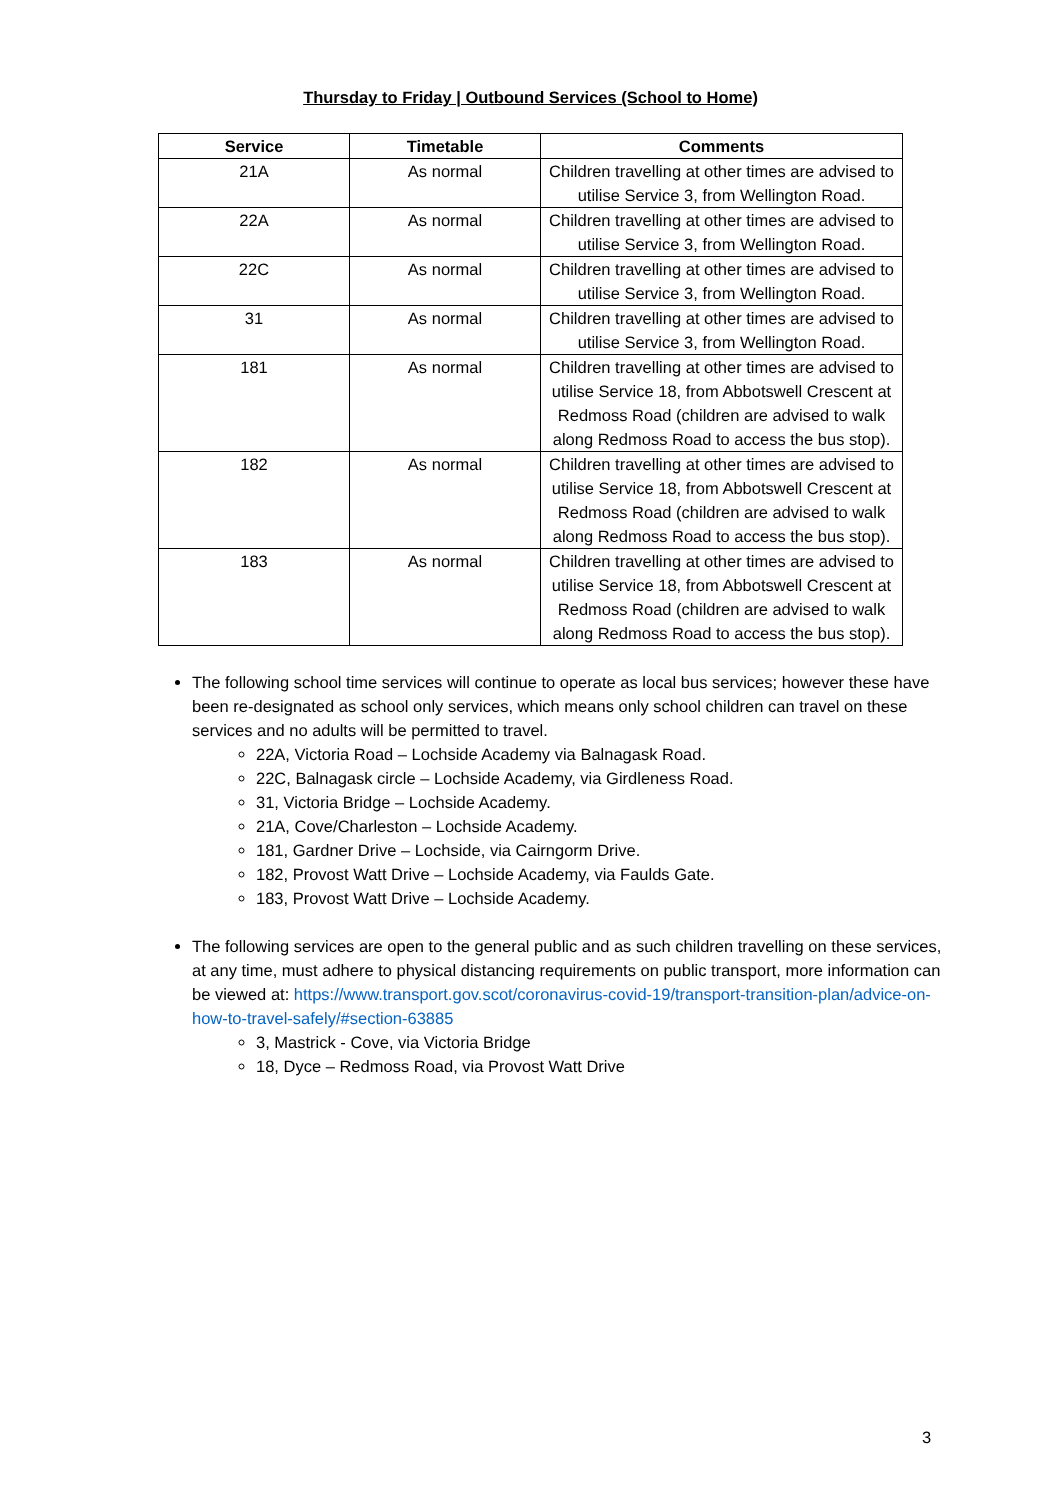Thursday to Friday | Outbound Services (School to Home)
| Service | Timetable | Comments |
| --- | --- | --- |
| 21A | As normal | Children travelling at other times are advised to utilise Service 3, from Wellington Road. |
| 22A | As normal | Children travelling at other times are advised to utilise Service 3, from Wellington Road. |
| 22C | As normal | Children travelling at other times are advised to utilise Service 3, from Wellington Road. |
| 31 | As normal | Children travelling at other times are advised to utilise Service 3, from Wellington Road. |
| 181 | As normal | Children travelling at other times are advised to utilise Service 18, from Abbotswell Crescent at Redmoss Road (children are advised to walk along Redmoss Road to access the bus stop). |
| 182 | As normal | Children travelling at other times are advised to utilise Service 18, from Abbotswell Crescent at Redmoss Road (children are advised to walk along Redmoss Road to access the bus stop). |
| 183 | As normal | Children travelling at other times are advised to utilise Service 18, from Abbotswell Crescent at Redmoss Road (children are advised to walk along Redmoss Road to access the bus stop). |
The following school time services will continue to operate as local bus services; however these have been re-designated as school only services, which means only school children can travel on these services and no adults will be permitted to travel.
22A, Victoria Road – Lochside Academy via Balnagask Road.
22C, Balnagask circle – Lochside Academy, via Girdleness Road.
31, Victoria Bridge – Lochside Academy.
21A, Cove/Charleston – Lochside Academy.
181, Gardner Drive – Lochside, via Cairngorm Drive.
182, Provost Watt Drive – Lochside Academy, via Faulds Gate.
183, Provost Watt Drive – Lochside Academy.
The following services are open to the general public and as such children travelling on these services, at any time, must adhere to physical distancing requirements on public transport, more information can be viewed at: https://www.transport.gov.scot/coronavirus-covid-19/transport-transition-plan/advice-on-how-to-travel-safely/#section-63885
3, Mastrick - Cove, via Victoria Bridge
18, Dyce – Redmoss Road, via Provost Watt Drive
3